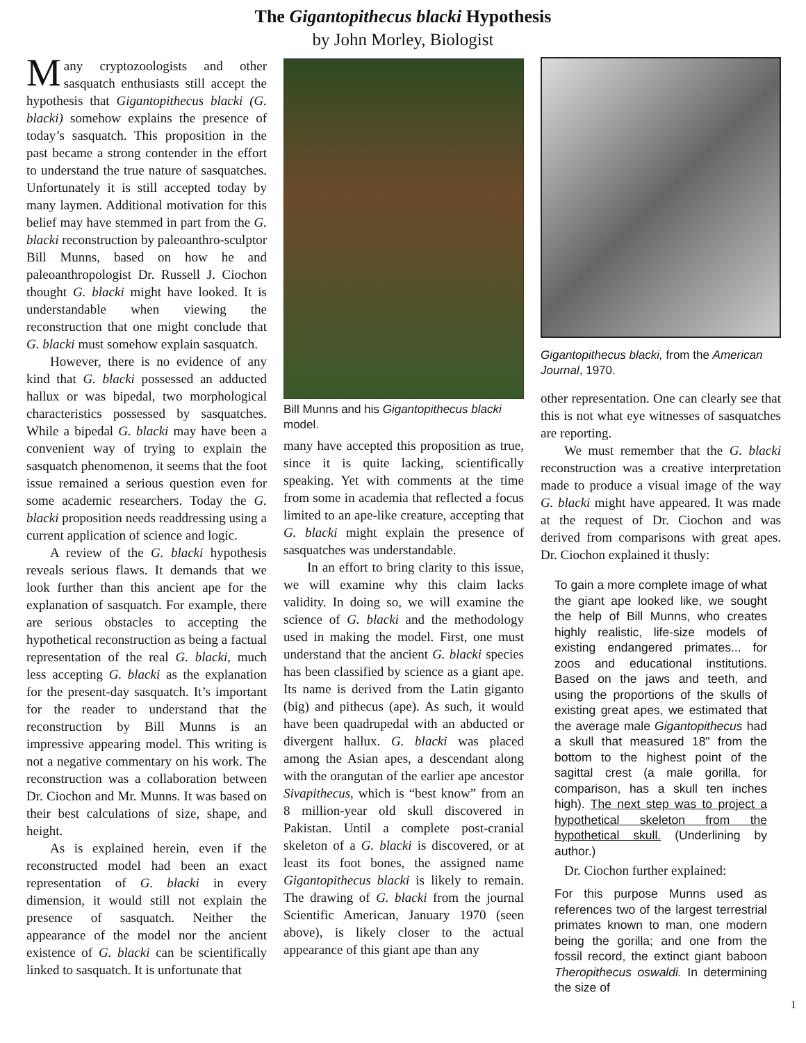The Gigantopithecus blacki Hypothesis
by John Morley, Biologist
Many cryptozoologists and other sasquatch enthusiasts still accept the hypothesis that Gigantopithecus blacki (G. blacki) somehow explains the presence of today’s sasquatch. This proposition in the past became a strong contender in the effort to understand the true nature of sasquatches. Unfortunately it is still accepted today by many laymen. Additional motivation for this belief may have stemmed in part from the G. blacki reconstruction by paleoanthro-sculptor Bill Munns, based on how he and paleoanthropologist Dr. Russell J. Ciochon thought G. blacki might have looked. It is understandable when viewing the reconstruction that one might conclude that G. blacki must somehow explain sasquatch.
However, there is no evidence of any kind that G. blacki possessed an adducted hallux or was bipedal, two morphological characteristics possessed by sasquatches. While a bipedal G. blacki may have been a convenient way of trying to explain the sasquatch phenomenon, it seems that the foot issue remained a serious question even for some academic researchers. Today the G. blacki proposition needs readdressing using a current application of science and logic.
A review of the G. blacki hypothesis reveals serious flaws. It demands that we look further than this ancient ape for the explanation of sasquatch. For example, there are serious obstacles to accepting the hypothetical reconstruction as being a factual representation of the real G. blacki, much less accepting G. blacki as the explanation for the present-day sasquatch. It’s important for the reader to understand that the reconstruction by Bill Munns is an impressive appearing model. This writing is not a negative commentary on his work. The reconstruction was a collaboration between Dr. Ciochon and Mr. Munns. It was based on their best calculations of size, shape, and height.
As is explained herein, even if the reconstructed model had been an exact representation of G. blacki in every dimension, it would still not explain the presence of sasquatch. Neither the appearance of the model nor the ancient existence of G. blacki can be scientifically linked to sasquatch. It is unfortunate that
Bill Munns and his Gigantopithecus blacki model.
many have accepted this proposition as true, since it is quite lacking, scientifically speaking. Yet with comments at the time from some in academia that reflected a focus limited to an ape-like creature, accepting that G. blacki might explain the presence of sasquatches was understandable.
In an effort to bring clarity to this issue, we will examine why this claim lacks validity. In doing so, we will examine the science of G. blacki and the methodology used in making the model. First, one must understand that the ancient G. blacki species has been classified by science as a giant ape. Its name is derived from the Latin giganto (big) and pithecus (ape). As such, it would have been quadrupedal with an abducted or divergent hallux. G. blacki was placed among the Asian apes, a descendant along with the orangutan of the earlier ape ancestor Sivapithecus, which is “best know” from an 8 million-year old skull discovered in Pakistan. Until a complete post-cranial skeleton of a G. blacki is discovered, or at least its foot bones, the assigned name Gigantopithecus blacki is likely to remain. The drawing of G. blacki from the journal Scientific American, January 1970 (seen above), is likely closer to the actual appearance of this giant ape than any
Gigantopithecus blacki, from the American Journal, 1970.
other representation. One can clearly see that this is not what eye witnesses of sasquatches are reporting.
We must remember that the G. blacki reconstruction was a creative interpretation made to produce a visual image of the way G. blacki might have appeared. It was made at the request of Dr. Ciochon and was derived from comparisons with great apes. Dr. Ciochon explained it thusly:
To gain a more complete image of what the giant ape looked like, we sought the help of Bill Munns, who creates highly realistic, life-size models of existing endangered primates... for zoos and educational institutions. Based on the jaws and teeth, and using the proportions of the skulls of existing great apes, we estimated that the average male Gigantopithecus had a skull that measured 18" from the bottom to the highest point of the sagittal crest (a male gorilla, for comparison, has a skull ten inches high). The next step was to project a hypothetical skeleton from the hypothetical skull. (Underlining by author.)
Dr. Ciochon further explained:
For this purpose Munns used as references two of the largest terrestrial primates known to man, one modern being the gorilla; and one from the fossil record, the extinct giant baboon Theropithecus oswaldi. In determining the size of
1